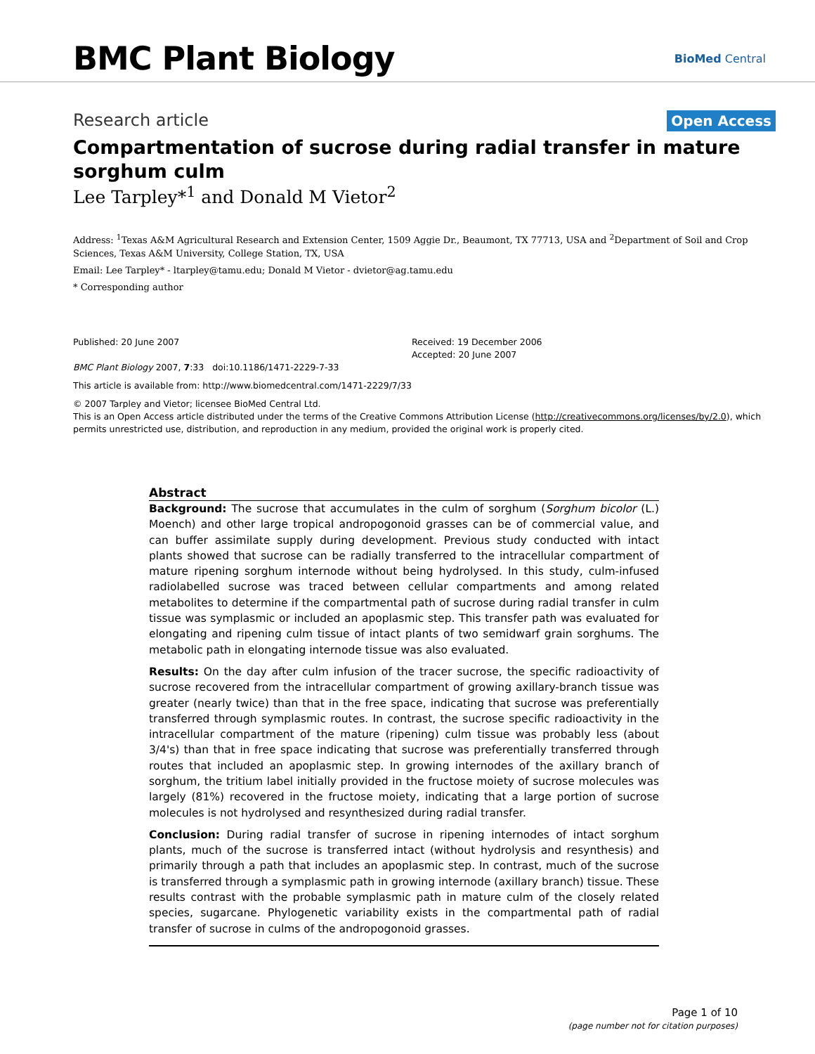BMC Plant Biology
BioMed Central
Research article Open Access
Compartmentation of sucrose during radial transfer in mature sorghum culm
Lee Tarpley*<sup>1</sup> and Donald M Vietor<sup>2</sup>
Address: <sup>1</sup>Texas A&M Agricultural Research and Extension Center, 1509 Aggie Dr., Beaumont, TX 77713, USA and <sup>2</sup>Department of Soil and Crop Sciences, Texas A&M University, College Station, TX, USA
Email: Lee Tarpley* - ltarpley@tamu.edu; Donald M Vietor - dvietor@ag.tamu.edu
* Corresponding author
Published: 20 June 2007
BMC Plant Biology 2007, 7:33 doi:10.1186/1471-2229-7-33
Received: 19 December 2006
Accepted: 20 June 2007
This article is available from: http://www.biomedcentral.com/1471-2229/7/33
© 2007 Tarpley and Vietor; licensee BioMed Central Ltd.
This is an Open Access article distributed under the terms of the Creative Commons Attribution License (http://creativecommons.org/licenses/by/2.0), which permits unrestricted use, distribution, and reproduction in any medium, provided the original work is properly cited.
Abstract
Background: The sucrose that accumulates in the culm of sorghum (Sorghum bicolor (L.) Moench) and other large tropical andropogonoid grasses can be of commercial value, and can buffer assimilate supply during development. Previous study conducted with intact plants showed that sucrose can be radially transferred to the intracellular compartment of mature ripening sorghum internode without being hydrolysed. In this study, culm-infused radiolabelled sucrose was traced between cellular compartments and among related metabolites to determine if the compartmental path of sucrose during radial transfer in culm tissue was symplasmic or included an apoplasmic step. This transfer path was evaluated for elongating and ripening culm tissue of intact plants of two semidwarf grain sorghums. The metabolic path in elongating internode tissue was also evaluated.
Results: On the day after culm infusion of the tracer sucrose, the specific radioactivity of sucrose recovered from the intracellular compartment of growing axillary-branch tissue was greater (nearly twice) than that in the free space, indicating that sucrose was preferentially transferred through symplasmic routes. In contrast, the sucrose specific radioactivity in the intracellular compartment of the mature (ripening) culm tissue was probably less (about 3/4's) than that in free space indicating that sucrose was preferentially transferred through routes that included an apoplasmic step. In growing internodes of the axillary branch of sorghum, the tritium label initially provided in the fructose moiety of sucrose molecules was largely (81%) recovered in the fructose moiety, indicating that a large portion of sucrose molecules is not hydrolysed and resynthesized during radial transfer.
Conclusion: During radial transfer of sucrose in ripening internodes of intact sorghum plants, much of the sucrose is transferred intact (without hydrolysis and resynthesis) and primarily through a path that includes an apoplasmic step. In contrast, much of the sucrose is transferred through a symplasmic path in growing internode (axillary branch) tissue. These results contrast with the probable symplasmic path in mature culm of the closely related species, sugarcane. Phylogenetic variability exists in the compartmental path of radial transfer of sucrose in culms of the andropogonoid grasses.
Page 1 of 10
(page number not for citation purposes)